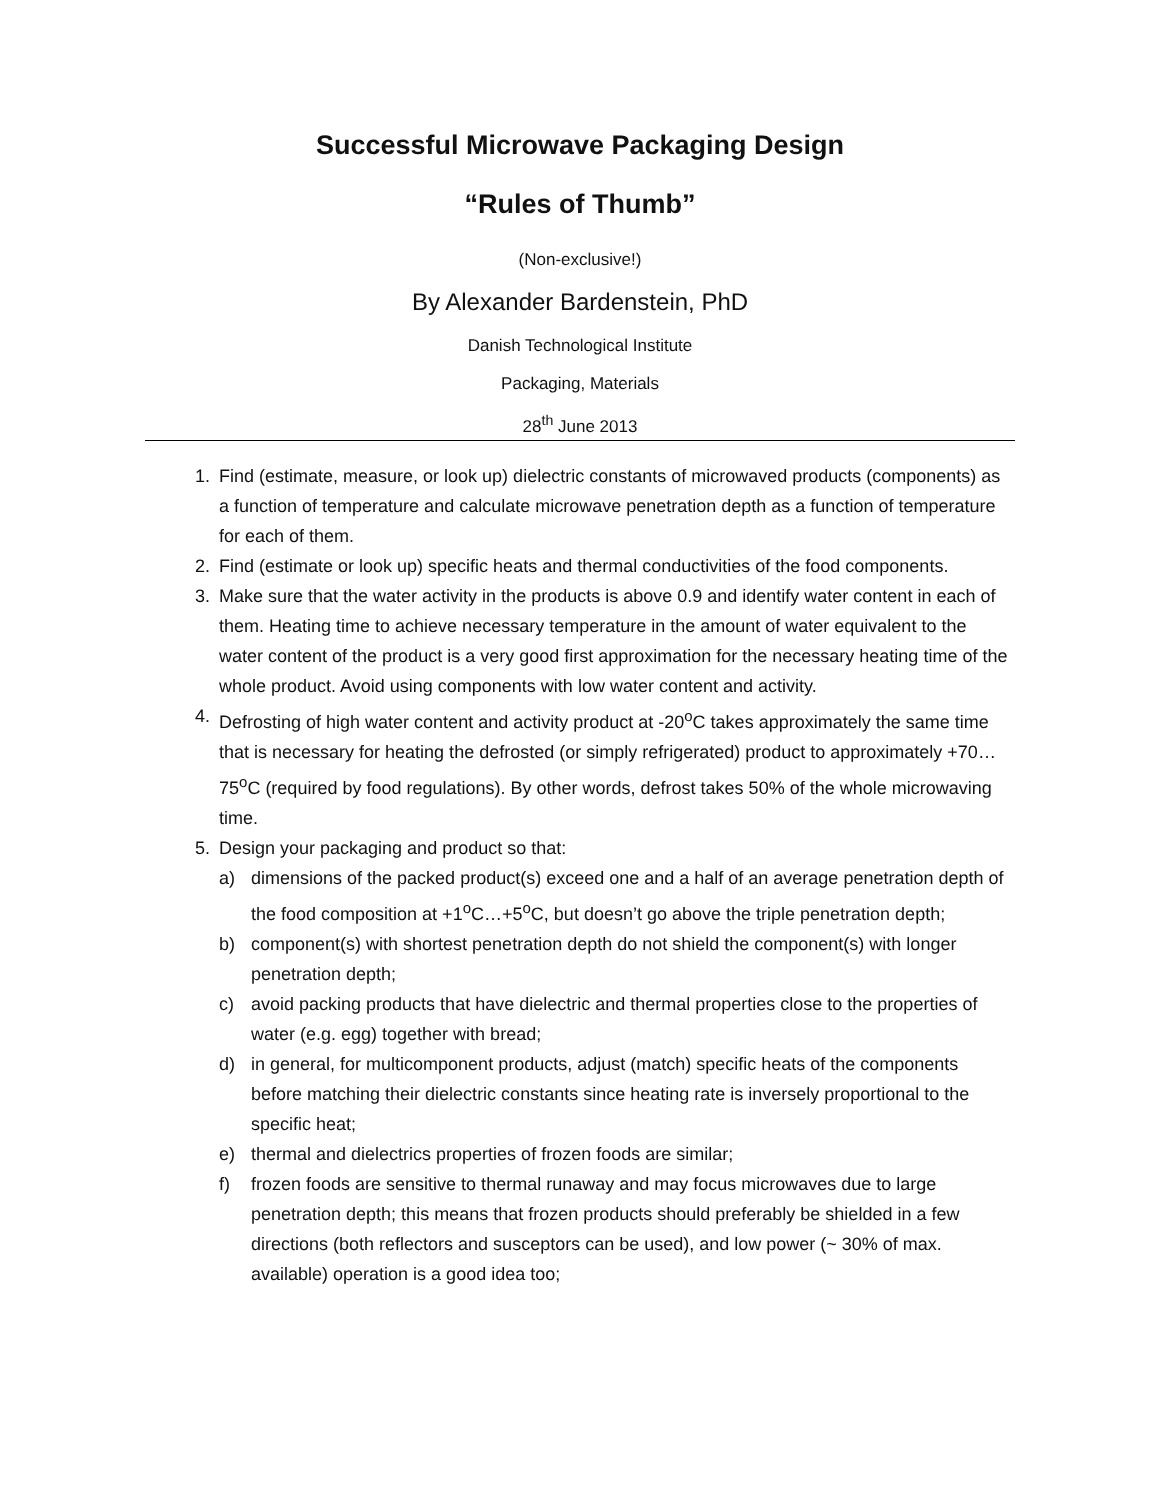Successful Microwave Packaging Design
“Rules of Thumb”
(Non-exclusive!)
By Alexander Bardenstein, PhD
Danish Technological Institute
Packaging, Materials
28<sup>th</sup> June 2013
1. Find (estimate, measure, or look up) dielectric constants of microwaved products (components) as a function of temperature and calculate microwave penetration depth as a function of temperature for each of them.
2. Find (estimate or look up) specific heats and thermal conductivities of the food components.
3. Make sure that the water activity in the products is above 0.9 and identify water content in each of them. Heating time to achieve necessary temperature in the amount of water equivalent to the water content of the product is a very good first approximation for the necessary heating time of the whole product. Avoid using components with low water content and activity.
4. Defrosting of high water content and activity product at -20<sup>o</sup>C takes approximately the same time that is necessary for heating the defrosted (or simply refrigerated) product to approximately +70…75<sup>o</sup>C (required by food regulations). By other words, defrost takes 50% of the whole microwaving time.
5. Design your packaging and product so that:
a) dimensions of the packed product(s) exceed one and a half of an average penetration depth of the food composition at +1<sup>o</sup>C…+5<sup>o</sup>C, but doesn’t go above the triple penetration depth;
b) component(s) with shortest penetration depth do not shield the component(s) with longer penetration depth;
c) avoid packing products that have dielectric and thermal properties close to the properties of water (e.g. egg) together with bread;
d) in general, for multicomponent products, adjust (match) specific heats of the components before matching their dielectric constants since heating rate is inversely proportional to the specific heat;
e) thermal and dielectrics properties of frozen foods are similar;
f) frozen foods are sensitive to thermal runaway and may focus microwaves due to large penetration depth; this means that frozen products should preferably be shielded in a few directions (both reflectors and susceptors can be used), and low power (~ 30% of max. available) operation is a good idea too;